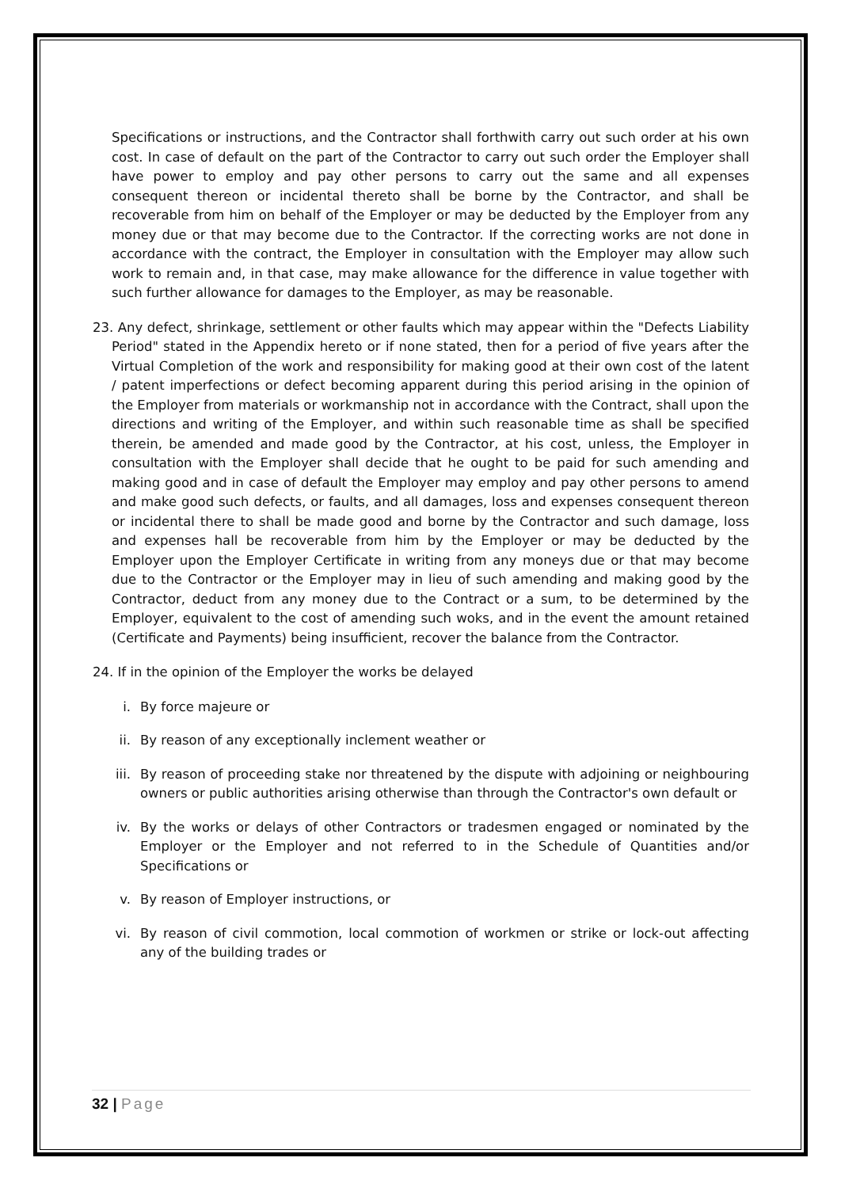Specifications or instructions, and the Contractor shall forthwith carry out such order at his own cost. In case of default on the part of the Contractor to carry out such order the Employer shall have power to employ and pay other persons to carry out the same and all expenses consequent thereon or incidental thereto shall be borne by the Contractor, and shall be recoverable from him on behalf of the Employer or may be deducted by the Employer from any money due or that may become due to the Contractor. If the correcting works are not done in accordance with the contract, the Employer in consultation with the Employer may allow such work to remain and, in that case, may make allowance for the difference in value together with such further allowance for damages to the Employer, as may be reasonable.
23. Any defect, shrinkage, settlement or other faults which may appear within the "Defects Liability Period" stated in the Appendix hereto or if none stated, then for a period of five years after the Virtual Completion of the work and responsibility for making good at their own cost of the latent / patent imperfections or defect becoming apparent during this period arising in the opinion of the Employer from materials or workmanship not in accordance with the Contract, shall upon the directions and writing of the Employer, and within such reasonable time as shall be specified therein, be amended and made good by the Contractor, at his cost, unless, the Employer in consultation with the Employer shall decide that he ought to be paid for such amending and making good and in case of default the Employer may employ and pay other persons to amend and make good such defects, or faults, and all damages, loss and expenses consequent thereon or incidental there to shall be made good and borne by the Contractor and such damage, loss and expenses hall be recoverable from him by the Employer or may be deducted by the Employer upon the Employer Certificate in writing from any moneys due or that may become due to the Contractor or the Employer may in lieu of such amending and making good by the Contractor, deduct from any money due to the Contract or a sum, to be determined by the Employer, equivalent to the cost of amending such woks, and in the event the amount retained (Certificate and Payments) being insufficient, recover the balance from the Contractor.
24. If in the opinion of the Employer the works be delayed
i. By force majeure or
ii. By reason of any exceptionally inclement weather or
iii. By reason of proceeding stake nor threatened by the dispute with adjoining or neighbouring owners or public authorities arising otherwise than through the Contractor's own default or
iv. By the works or delays of other Contractors or tradesmen engaged or nominated by the Employer or the Employer and not referred to in the Schedule of Quantities and/or Specifications or
v. By reason of Employer instructions, or
vi. By reason of civil commotion, local commotion of workmen or strike or lock-out affecting any of the building trades or
32 | Page